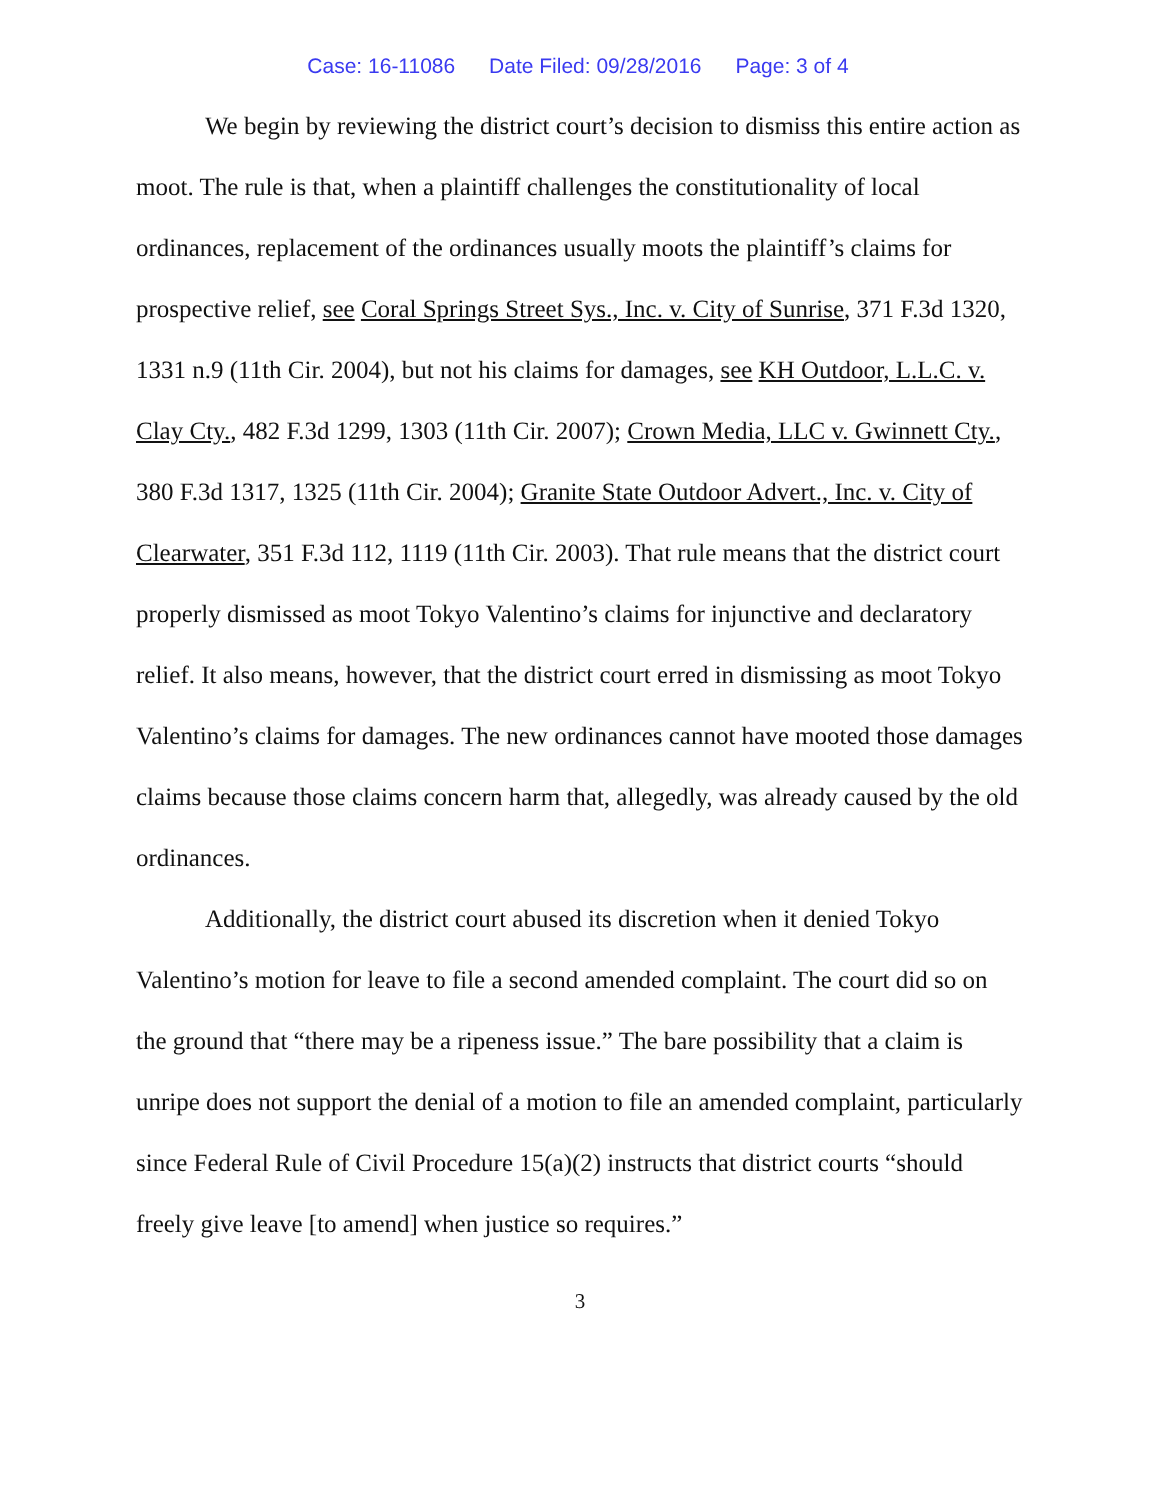Case: 16-11086 Date Filed: 09/28/2016 Page: 3 of 4
We begin by reviewing the district court’s decision to dismiss this entire action as moot. The rule is that, when a plaintiff challenges the constitutionality of local ordinances, replacement of the ordinances usually moots the plaintiff’s claims for prospective relief, see Coral Springs Street Sys., Inc. v. City of Sunrise, 371 F.3d 1320, 1331 n.9 (11th Cir. 2004), but not his claims for damages, see KH Outdoor, L.L.C. v. Clay Cty., 482 F.3d 1299, 1303 (11th Cir. 2007); Crown Media, LLC v. Gwinnett Cty., 380 F.3d 1317, 1325 (11th Cir. 2004); Granite State Outdoor Advert., Inc. v. City of Clearwater, 351 F.3d 112, 1119 (11th Cir. 2003). That rule means that the district court properly dismissed as moot Tokyo Valentino’s claims for injunctive and declaratory relief. It also means, however, that the district court erred in dismissing as moot Tokyo Valentino’s claims for damages. The new ordinances cannot have mooted those damages claims because those claims concern harm that, allegedly, was already caused by the old ordinances.
Additionally, the district court abused its discretion when it denied Tokyo Valentino’s motion for leave to file a second amended complaint. The court did so on the ground that “there may be a ripeness issue.” The bare possibility that a claim is unripe does not support the denial of a motion to file an amended complaint, particularly since Federal Rule of Civil Procedure 15(a)(2) instructs that district courts “should freely give leave [to amend] when justice so requires.”
3